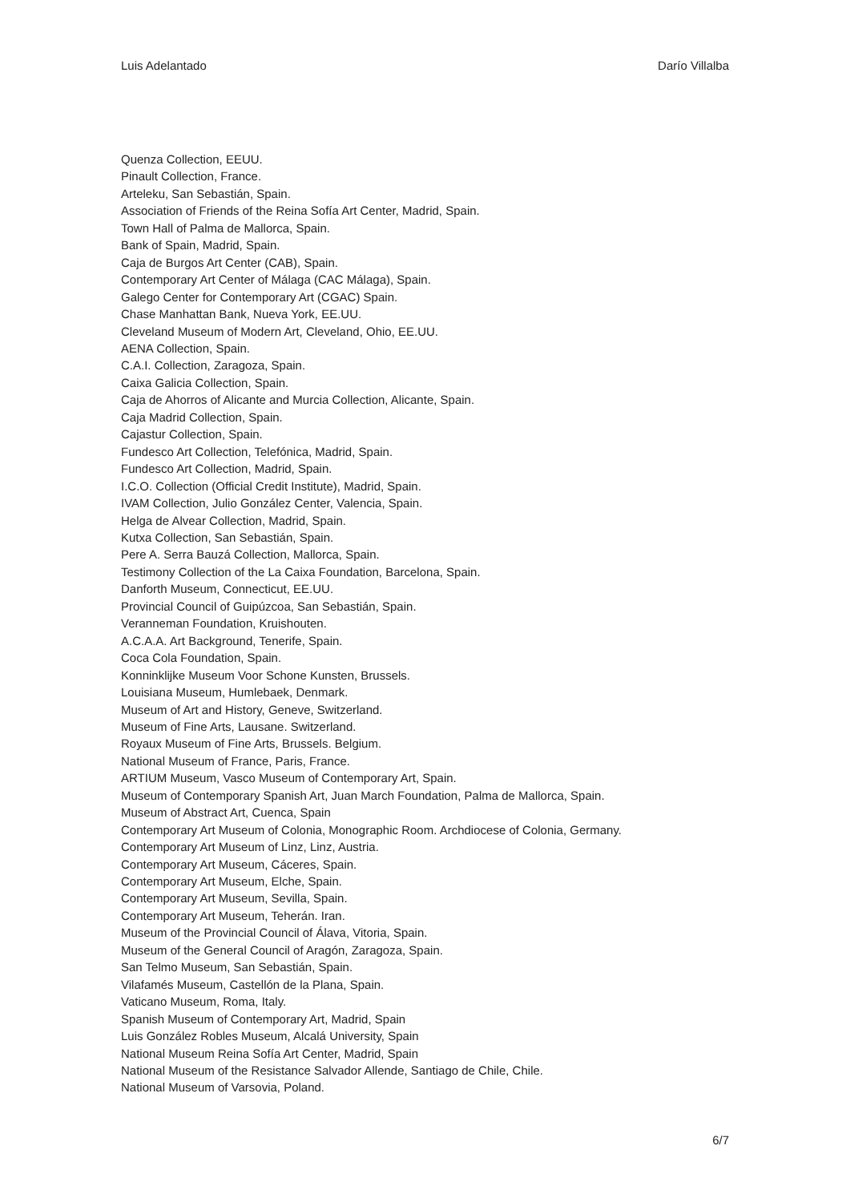Luis Adelantado Darío Villalba
Quenza Collection, EEUU.
Pinault Collection, France.
Arteleku, San Sebastián, Spain.
Association of Friends of the Reina Sofía Art Center, Madrid, Spain.
Town Hall of Palma de Mallorca, Spain.
Bank of Spain, Madrid, Spain.
Caja de Burgos Art Center (CAB), Spain.
Contemporary Art Center of Málaga (CAC Málaga), Spain.
Galego Center for Contemporary Art (CGAC) Spain.
Chase Manhattan Bank, Nueva York, EE.UU.
Cleveland Museum of Modern Art, Cleveland, Ohio, EE.UU.
AENA Collection, Spain.
C.A.I. Collection, Zaragoza, Spain.
Caixa Galicia Collection, Spain.
Caja de Ahorros of Alicante and Murcia Collection, Alicante, Spain.
Caja Madrid Collection, Spain.
Cajastur Collection, Spain.
Fundesco Art Collection, Telefónica, Madrid, Spain.
Fundesco Art Collection, Madrid, Spain.
I.C.O. Collection (Official Credit Institute), Madrid, Spain.
IVAM Collection, Julio González Center, Valencia, Spain.
Helga de Alvear Collection, Madrid, Spain.
Kutxa Collection, San Sebastián, Spain.
Pere A. Serra Bauzá Collection, Mallorca, Spain.
Testimony Collection of the La Caixa Foundation, Barcelona, Spain.
Danforth Museum, Connecticut, EE.UU.
Provincial Council of Guipúzcoa, San Sebastián, Spain.
Veranneman Foundation, Kruishouten.
A.C.A.A. Art Background, Tenerife, Spain.
Coca Cola Foundation, Spain.
Konninklijke Museum Voor Schone Kunsten, Brussels.
Louisiana Museum, Humlebaek, Denmark.
Museum of Art and History, Geneve, Switzerland.
Museum of Fine Arts, Lausane. Switzerland.
Royaux Museum of Fine Arts, Brussels. Belgium.
National Museum of France, Paris, France.
ARTIUM Museum, Vasco Museum of Contemporary Art, Spain.
Museum of Contemporary Spanish Art, Juan March Foundation, Palma de Mallorca, Spain.
Museum of Abstract Art, Cuenca, Spain
Contemporary Art Museum of Colonia, Monographic Room. Archdiocese of Colonia, Germany.
Contemporary Art Museum of Linz, Linz, Austria.
Contemporary Art Museum, Cáceres, Spain.
Contemporary Art Museum, Elche, Spain.
Contemporary Art Museum, Sevilla, Spain.
Contemporary Art Museum, Teherán. Iran.
Museum of the Provincial Council of Álava, Vitoria, Spain.
Museum of the General Council of Aragón, Zaragoza, Spain.
San Telmo Museum, San Sebastián, Spain.
Vilafamés Museum, Castellón de la Plana, Spain.
Vaticano Museum, Roma, Italy.
Spanish Museum of Contemporary Art, Madrid, Spain
Luis González Robles Museum, Alcalá University, Spain
National Museum Reina Sofía Art Center, Madrid, Spain
National Museum of the Resistance Salvador Allende, Santiago de Chile, Chile.
National Museum of Varsovia, Poland.
6/7